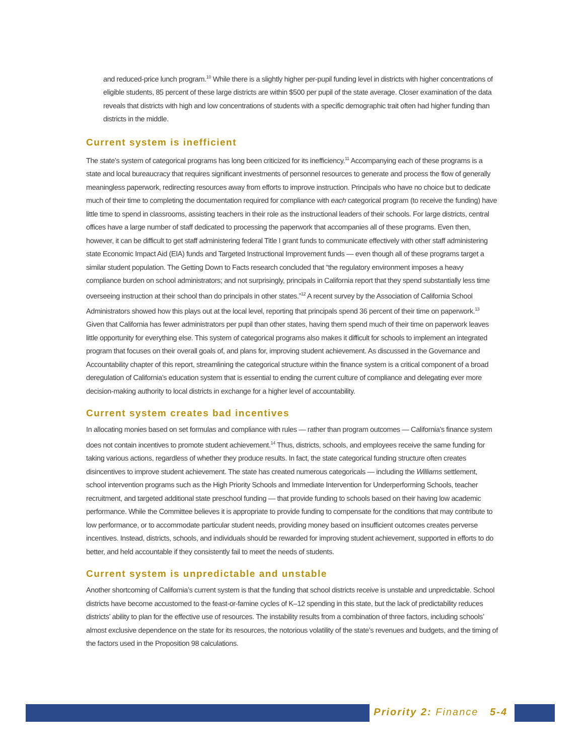and reduced-price lunch program.<sup>10</sup> While there is a slightly higher per-pupil funding level in districts with higher concentrations of eligible students, 85 percent of these large districts are within $500 per pupil of the state average. Closer examination of the data reveals that districts with high and low concentrations of students with a specific demographic trait often had higher funding than districts in the middle.
Current system is inefficient
The state’s system of categorical programs has long been criticized for its inefficiency.<sup>11</sup> Accompanying each of these programs is a state and local bureaucracy that requires significant investments of personnel resources to generate and process the flow of generally meaningless paperwork, redirecting resources away from efforts to improve instruction. Principals who have no choice but to dedicate much of their time to completing the documentation required for compliance with each categorical program (to receive the funding) have little time to spend in classrooms, assisting teachers in their role as the instructional leaders of their schools. For large districts, central offices have a large number of staff dedicated to processing the paperwork that accompanies all of these programs. Even then, however, it can be difficult to get staff administering federal Title I grant funds to communicate effectively with other staff administering state Economic Impact Aid (EIA) funds and Targeted Instructional Improvement funds — even though all of these programs target a similar student population. The Getting Down to Facts research concluded that “the regulatory environment imposes a heavy compliance burden on school administrators; and not surprisingly, principals in California report that they spend substantially less time overseeing instruction at their school than do principals in other states.”<sup>12</sup> A recent survey by the Association of California School Administrators showed how this plays out at the local level, reporting that principals spend 36 percent of their time on paperwork.<sup>13</sup> Given that California has fewer administrators per pupil than other states, having them spend much of their time on paperwork leaves little opportunity for everything else. This system of categorical programs also makes it difficult for schools to implement an integrated program that focuses on their overall goals of, and plans for, improving student achievement. As discussed in the Governance and Accountability chapter of this report, streamlining the categorical structure within the finance system is a critical component of a broad deregulation of California’s education system that is essential to ending the current culture of compliance and delegating ever more decision-making authority to local districts in exchange for a higher level of accountability.
Current system creates bad incentives
In allocating monies based on set formulas and compliance with rules — rather than program outcomes — California’s finance system does not contain incentives to promote student achievement.<sup>14</sup> Thus, districts, schools, and employees receive the same funding for taking various actions, regardless of whether they produce results. In fact, the state categorical funding structure often creates disincentives to improve student achievement. The state has created numerous categoricals — including the Williams settlement, school intervention programs such as the High Priority Schools and Immediate Intervention for Underperforming Schools, teacher recruitment, and targeted additional state preschool funding — that provide funding to schools based on their having low academic performance. While the Committee believes it is appropriate to provide funding to compensate for the conditions that may contribute to low performance, or to accommodate particular student needs, providing money based on insufficient outcomes creates perverse incentives. Instead, districts, schools, and individuals should be rewarded for improving student achievement, supported in efforts to do better, and held accountable if they consistently fail to meet the needs of students.
Current system is unpredictable and unstable
Another shortcoming of California’s current system is that the funding that school districts receive is unstable and unpredictable. School districts have become accustomed to the feast-or-famine cycles of K–12 spending in this state, but the lack of predictability reduces districts’ ability to plan for the effective use of resources. The instability results from a combination of three factors, including schools’ almost exclusive dependence on the state for its resources, the notorious volatility of the state’s revenues and budgets, and the timing of the factors used in the Proposition 98 calculations.
Priority 2: Finance 5-4